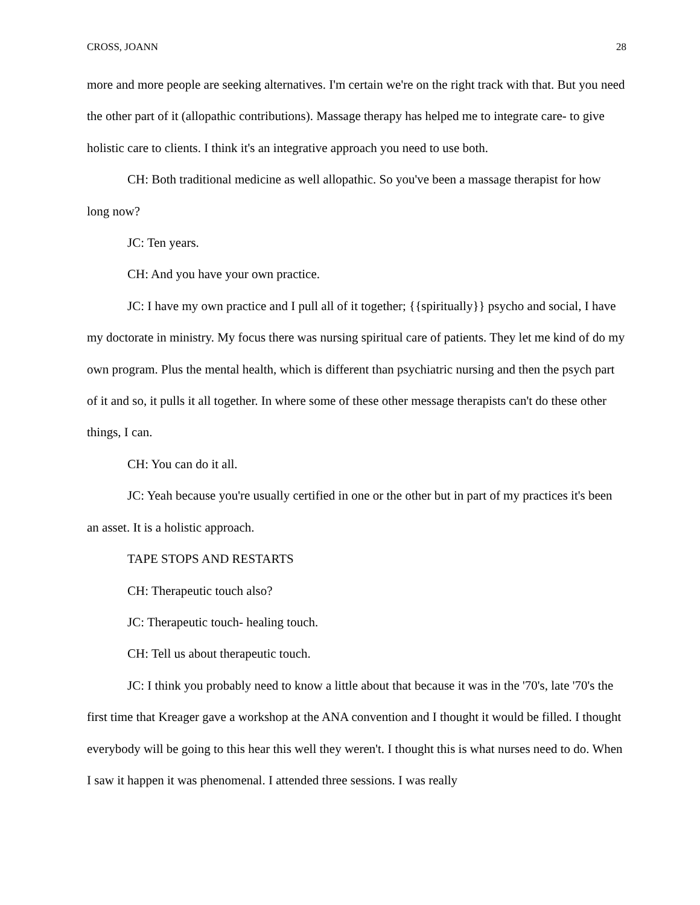CROSS, JOANN 28
more and more people are seeking alternatives. I'm certain we're on the right track with that. But you need the other part of it (allopathic contributions). Massage therapy has helped me to integrate care- to give holistic care to clients. I think it's an integrative approach you need to use both.
CH: Both traditional medicine as well allopathic. So you've been a massage therapist for how long now?
JC: Ten years.
CH: And you have your own practice.
JC: I have my own practice and I pull all of it together; {{spiritually}} psycho and social, I have my doctorate in ministry. My focus there was nursing spiritual care of patients. They let me kind of do my own program. Plus the mental health, which is different than psychiatric nursing and then the psych part of it and so, it pulls it all together. In where some of these other message therapists can't do these other things, I can.
CH: You can do it all.
JC: Yeah because you're usually certified in one or the other but in part of my practices it's been an asset. It is a holistic approach.
TAPE STOPS AND RESTARTS
CH: Therapeutic touch also?
JC: Therapeutic touch- healing touch.
CH: Tell us about therapeutic touch.
JC: I think you probably need to know a little about that because it was in the '70's, late '70's the first time that Kreager gave a workshop at the ANA convention and I thought it would be filled. I thought everybody will be going to this hear this well they weren't. I thought this is what nurses need to do. When I saw it happen it was phenomenal. I attended three sessions. I was really